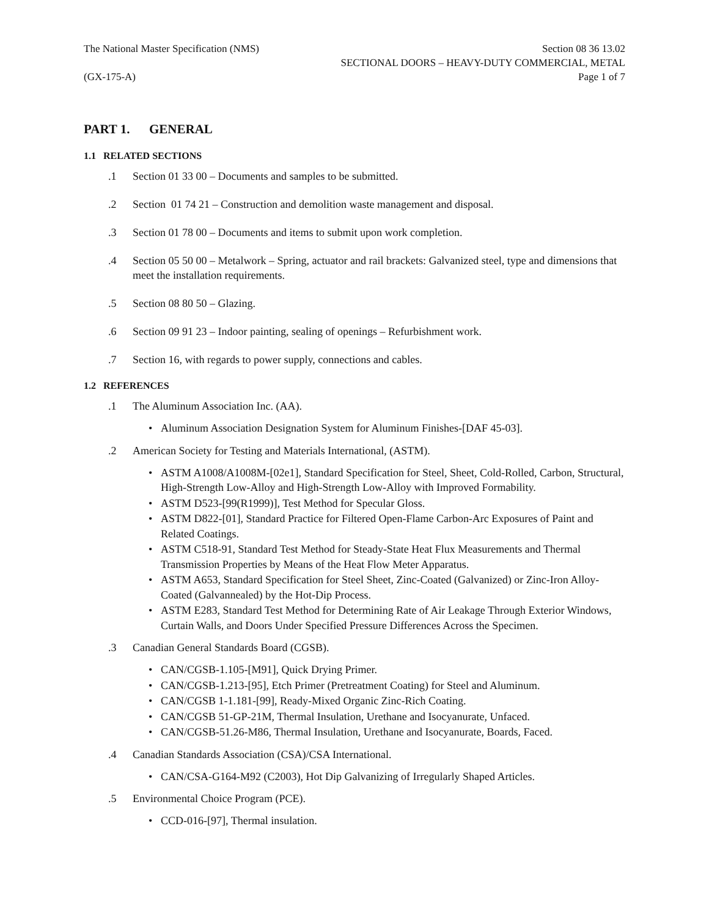The National Master Specification (NMS)
(GX-175-A)
Section 08 36 13.02
SECTIONAL DOORS – HEAVY-DUTY COMMERCIAL, METAL
Page 1 of 7
PART 1. GENERAL
1.1 RELATED SECTIONS
.1 Section 01 33 00 – Documents and samples to be submitted.
.2 Section 01 74 21 – Construction and demolition waste management and disposal.
.3 Section 01 78 00 – Documents and items to submit upon work completion.
.4 Section 05 50 00 – Metalwork – Spring, actuator and rail brackets: Galvanized steel, type and dimensions that meet the installation requirements.
.5 Section 08 80 50 – Glazing.
.6 Section 09 91 23 – Indoor painting, sealing of openings – Refurbishment work.
.7 Section 16, with regards to power supply, connections and cables.
1.2 REFERENCES
.1 The Aluminum Association Inc. (AA).
• Aluminum Association Designation System for Aluminum Finishes-[DAF 45-03].
.2 American Society for Testing and Materials International, (ASTM).
• ASTM A1008/A1008M-[02e1], Standard Specification for Steel, Sheet, Cold-Rolled, Carbon, Structural, High-Strength Low-Alloy and High-Strength Low-Alloy with Improved Formability.
• ASTM D523-[99(R1999)], Test Method for Specular Gloss.
• ASTM D822-[01], Standard Practice for Filtered Open-Flame Carbon-Arc Exposures of Paint and Related Coatings.
• ASTM C518-91, Standard Test Method for Steady-State Heat Flux Measurements and Thermal Transmission Properties by Means of the Heat Flow Meter Apparatus.
• ASTM A653, Standard Specification for Steel Sheet, Zinc-Coated (Galvanized) or Zinc-Iron Alloy-Coated (Galvannealed) by the Hot-Dip Process.
• ASTM E283, Standard Test Method for Determining Rate of Air Leakage Through Exterior Windows, Curtain Walls, and Doors Under Specified Pressure Differences Across the Specimen.
.3 Canadian General Standards Board (CGSB).
• CAN/CGSB-1.105-[M91], Quick Drying Primer.
• CAN/CGSB-1.213-[95], Etch Primer (Pretreatment Coating) for Steel and Aluminum.
• CAN/CGSB 1-1.181-[99], Ready-Mixed Organic Zinc-Rich Coating.
• CAN/CGSB 51-GP-21M, Thermal Insulation, Urethane and Isocyanurate, Unfaced.
• CAN/CGSB-51.26-M86, Thermal Insulation, Urethane and Isocyanurate, Boards, Faced.
.4 Canadian Standards Association (CSA)/CSA International.
• CAN/CSA-G164-M92 (C2003), Hot Dip Galvanizing of Irregularly Shaped Articles.
.5 Environmental Choice Program (PCE).
• CCD-016-[97], Thermal insulation.